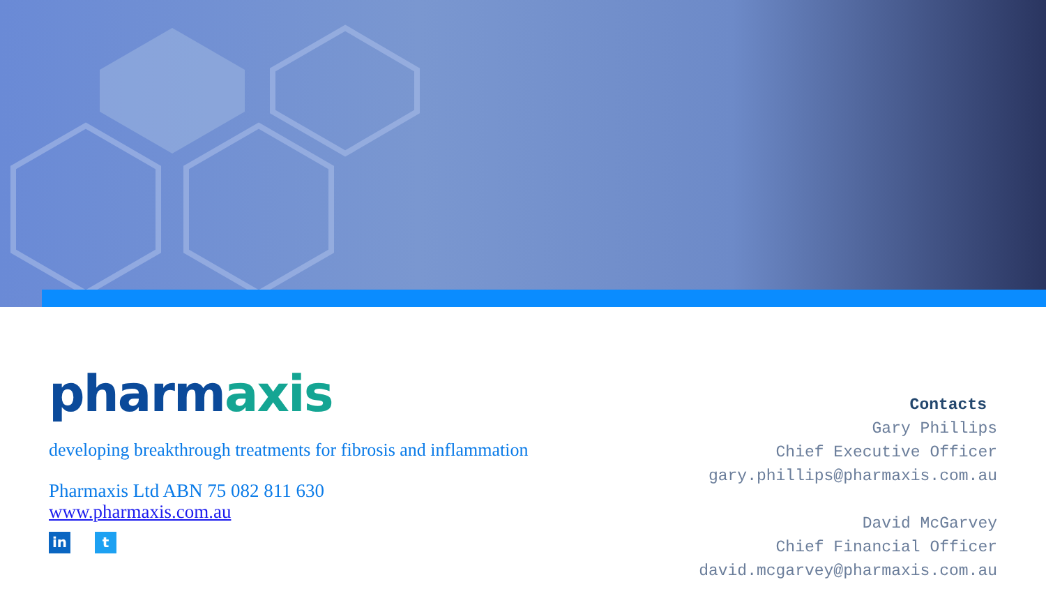pharmaxis
developing breakthrough treatments for fibrosis and inflammation
Pharmaxis Ltd ABN 75 082 811 630
www.pharmaxis.com.au
in t
Contacts
Gary Phillips
Chief Executive Officer
gary.phillips@pharmaxis.com.au
David McGarvey
Chief Financial Officer
david.mcgarvey@pharmaxis.com.au